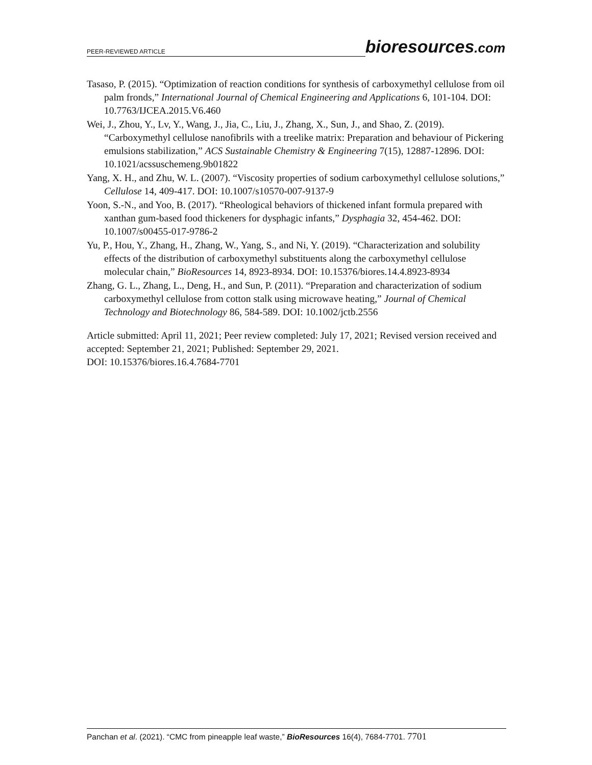PEER-REVIEWED ARTICLE
bioresources.com
Tasaso, P. (2015). “Optimization of reaction conditions for synthesis of carboxymethyl cellulose from oil palm fronds,” International Journal of Chemical Engineering and Applications 6, 101-104. DOI: 10.7763/IJCEA.2015.V6.460
Wei, J., Zhou, Y., Lv, Y., Wang, J., Jia, C., Liu, J., Zhang, X., Sun, J., and Shao, Z. (2019). “Carboxymethyl cellulose nanofibrils with a treelike matrix: Preparation and behaviour of Pickering emulsions stabilization,” ACS Sustainable Chemistry & Engineering 7(15), 12887-12896. DOI: 10.1021/acssuschemeng.9b01822
Yang, X. H., and Zhu, W. L. (2007). “Viscosity properties of sodium carboxymethyl cellulose solutions,” Cellulose 14, 409-417. DOI: 10.1007/s10570-007-9137-9
Yoon, S.-N., and Yoo, B. (2017). “Rheological behaviors of thickened infant formula prepared with xanthan gum-based food thickeners for dysphagic infants,” Dysphagia 32, 454-462. DOI: 10.1007/s00455-017-9786-2
Yu, P., Hou, Y., Zhang, H., Zhang, W., Yang, S., and Ni, Y. (2019). “Characterization and solubility effects of the distribution of carboxymethyl substituents along the carboxymethyl cellulose molecular chain,” BioResources 14, 8923-8934. DOI: 10.15376/biores.14.4.8923-8934
Zhang, G. L., Zhang, L., Deng, H., and Sun, P. (2011). “Preparation and characterization of sodium carboxymethyl cellulose from cotton stalk using microwave heating,” Journal of Chemical Technology and Biotechnology 86, 584-589. DOI: 10.1002/jctb.2556
Article submitted: April 11, 2021; Peer review completed: July 17, 2021; Revised version received and accepted: September 21, 2021; Published: September 29, 2021.
DOI: 10.15376/biores.16.4.7684-7701
Panchan et al. (2021). “CMC from pineapple leaf waste,” BioResources 16(4), 7684-7701. 7701